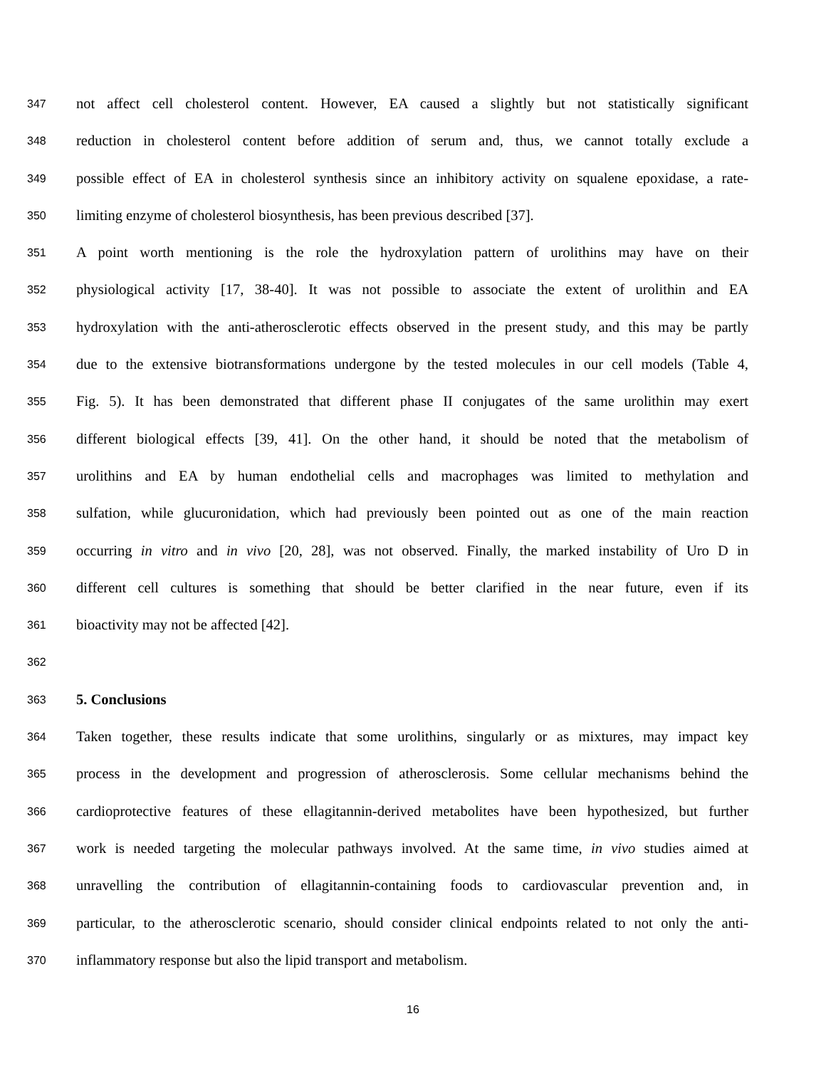347 not affect cell cholesterol content. However, EA caused a slightly but not statistically significant
348 reduction in cholesterol content before addition of serum and, thus, we cannot totally exclude a
349 possible effect of EA in cholesterol synthesis since an inhibitory activity on squalene epoxidase, a rate-
350 limiting enzyme of cholesterol biosynthesis, has been previous described [37].
351 A point worth mentioning is the role the hydroxylation pattern of urolithins may have on their
352 physiological activity [17, 38-40]. It was not possible to associate the extent of urolithin and EA
353 hydroxylation with the anti-atherosclerotic effects observed in the present study, and this may be partly
354 due to the extensive biotransformations undergone by the tested molecules in our cell models (Table 4,
355 Fig. 5). It has been demonstrated that different phase II conjugates of the same urolithin may exert
356 different biological effects [39, 41]. On the other hand, it should be noted that the metabolism of
357 urolithins and EA by human endothelial cells and macrophages was limited to methylation and
358 sulfation, while glucuronidation, which had previously been pointed out as one of the main reaction
359 occurring in vitro and in vivo [20, 28], was not observed. Finally, the marked instability of Uro D in
360 different cell cultures is something that should be better clarified in the near future, even if its
361 bioactivity may not be affected [42].
362
363 5. Conclusions
364 Taken together, these results indicate that some urolithins, singularly or as mixtures, may impact key
365 process in the development and progression of atherosclerosis. Some cellular mechanisms behind the
366 cardioprotective features of these ellagitannin-derived metabolites have been hypothesized, but further
367 work is needed targeting the molecular pathways involved. At the same time, in vivo studies aimed at
368 unravelling the contribution of ellagitannin-containing foods to cardiovascular prevention and, in
369 particular, to the atherosclerotic scenario, should consider clinical endpoints related to not only the anti-
370 inflammatory response but also the lipid transport and metabolism.
16